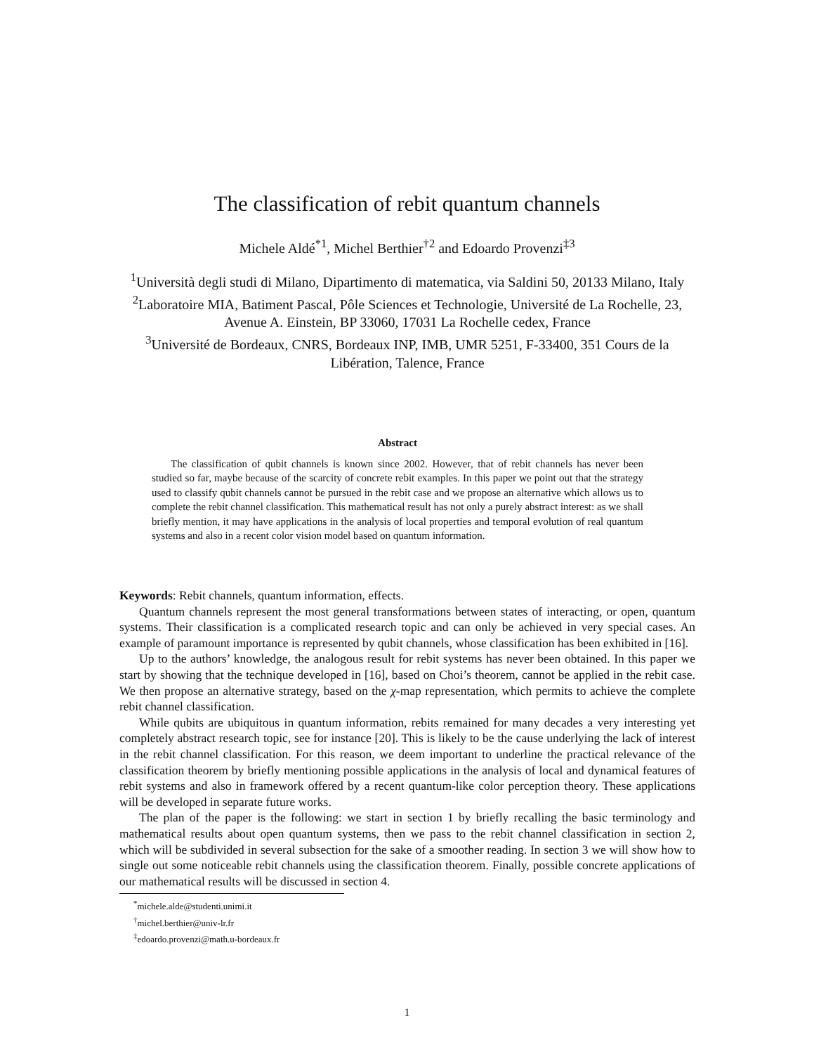The classification of rebit quantum channels
Michele Aldé<sup>*1</sup>, Michel Berthier<sup>†2</sup> and Edoardo Provenzi<sup>‡3</sup>
<sup>1</sup> Università degli studi di Milano, Dipartimento di matematica, via Saldini 50, 20133 Milano, Italy
<sup>2</sup> Laboratoire MIA, Batiment Pascal, Pôle Sciences et Technologie, Université de La Rochelle, 23, Avenue A. Einstein, BP 33060, 17031 La Rochelle cedex, France
<sup>3</sup> Université de Bordeaux, CNRS, Bordeaux INP, IMB, UMR 5251, F-33400, 351 Cours de la Libération, Talence, France
Abstract
The classification of qubit channels is known since 2002. However, that of rebit channels has never been studied so far, maybe because of the scarcity of concrete rebit examples. In this paper we point out that the strategy used to classify qubit channels cannot be pursued in the rebit case and we propose an alternative which allows us to complete the rebit channel classification. This mathematical result has not only a purely abstract interest: as we shall briefly mention, it may have applications in the analysis of local properties and temporal evolution of real quantum systems and also in a recent color vision model based on quantum information.
Keywords: Rebit channels, quantum information, effects.
Quantum channels represent the most general transformations between states of interacting, or open, quantum systems. Their classification is a complicated research topic and can only be achieved in very special cases. An example of paramount importance is represented by qubit channels, whose classification has been exhibited in [16].
Up to the authors’ knowledge, the analogous result for rebit systems has never been obtained. In this paper we start by showing that the technique developed in [16], based on Choi’s theorem, cannot be applied in the rebit case. We then propose an alternative strategy, based on the χ-map representation, which permits to achieve the complete rebit channel classification.
While qubits are ubiquitous in quantum information, rebits remained for many decades a very interesting yet completely abstract research topic, see for instance [20]. This is likely to be the cause underlying the lack of interest in the rebit channel classification. For this reason, we deem important to underline the practical relevance of the classification theorem by briefly mentioning possible applications in the analysis of local and dynamical features of rebit systems and also in framework offered by a recent quantum-like color perception theory. These applications will be developed in separate future works.
The plan of the paper is the following: we start in section 1 by briefly recalling the basic terminology and mathematical results about open quantum systems, then we pass to the rebit channel classification in section 2, which will be subdivided in several subsection for the sake of a smoother reading. In section 3 we will show how to single out some noticeable rebit channels using the classification theorem. Finally, possible concrete applications of our mathematical results will be discussed in section 4.
<sup>*</sup> michele.alde@studenti.unimi.it
<sup>†</sup> michel.berthier@univ-lr.fr
<sup>‡</sup> edoardo.provenzi@math.u-bordeaux.fr
1